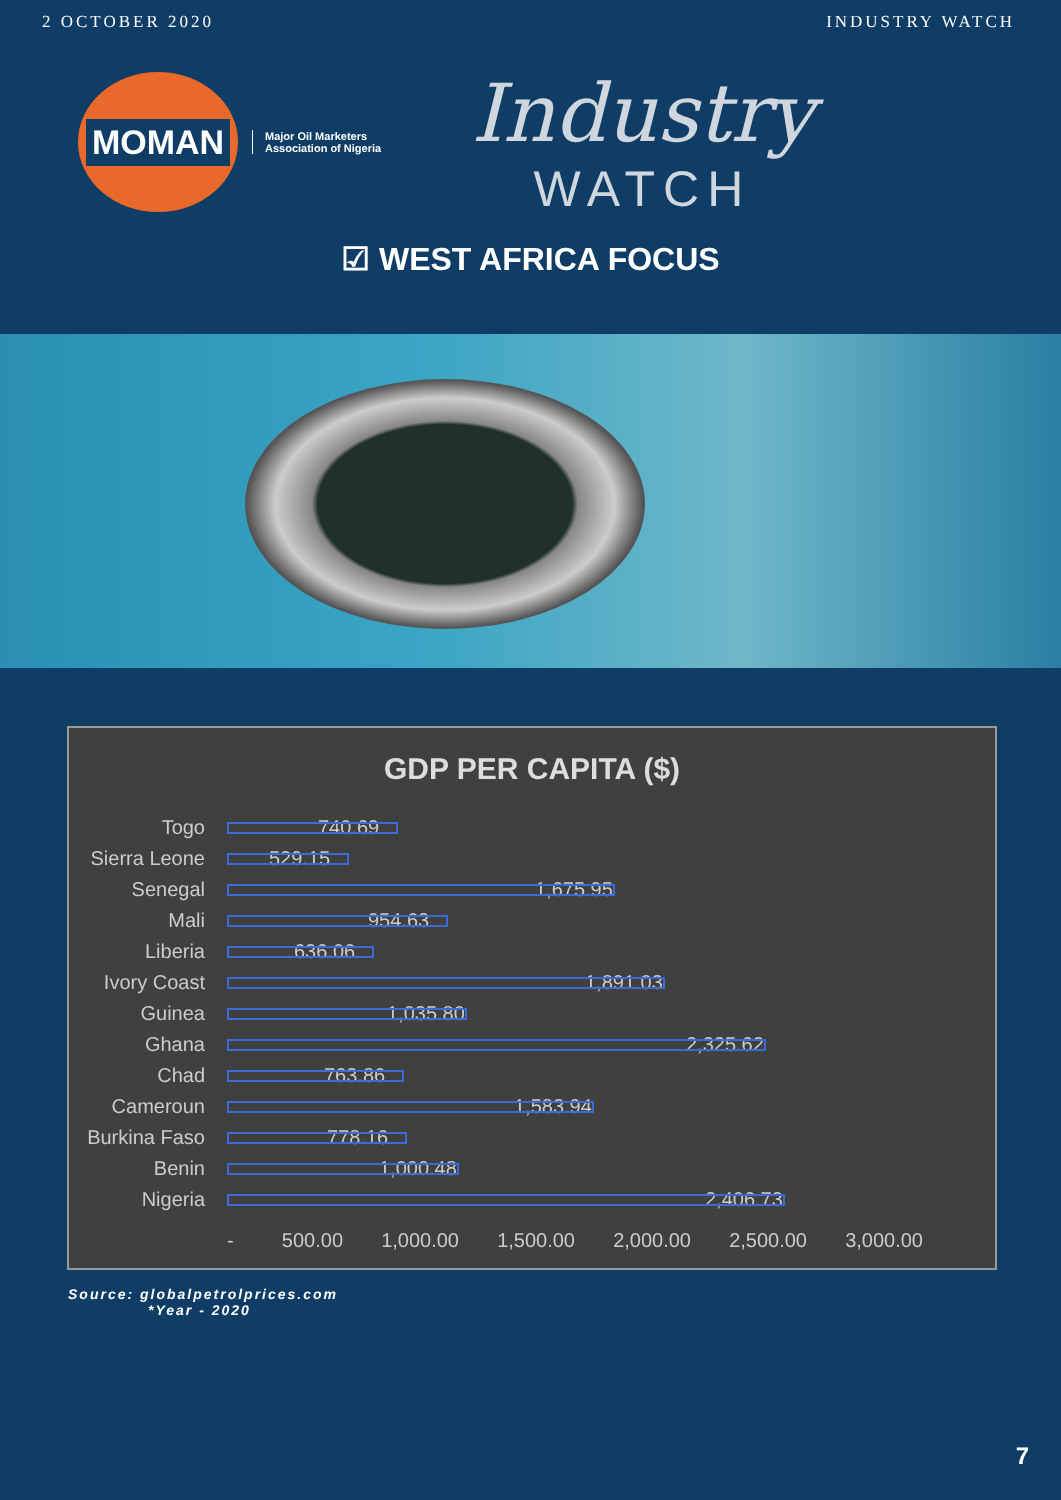2 OCTOBER 2020 INDUSTRY WATCH
MOMAN
Major Oil Marketers
Association of Nigeria
Industry
WATCH
☑ WEST AFRICA FOCUS
GDP PER CAPITA ($)
Togo 740.69
Sierra Leone
529.15
Senegal
1,675.95
Mali 954.63
Liberia 636.06
Ivory Coast
1,891.03
Guinea
1,035.80
Ghana
2,325.62
Chad 763.86
Cameroun
1,583.94
Burkina Faso
778.16
Benin
1,000.48
Nigeria
2,406.73
- 500.00 1,000.00 1,500.00 2,000.00 2,500.00 3,000.00
Source: globalpetrolprices.com
*Year - 2020
7